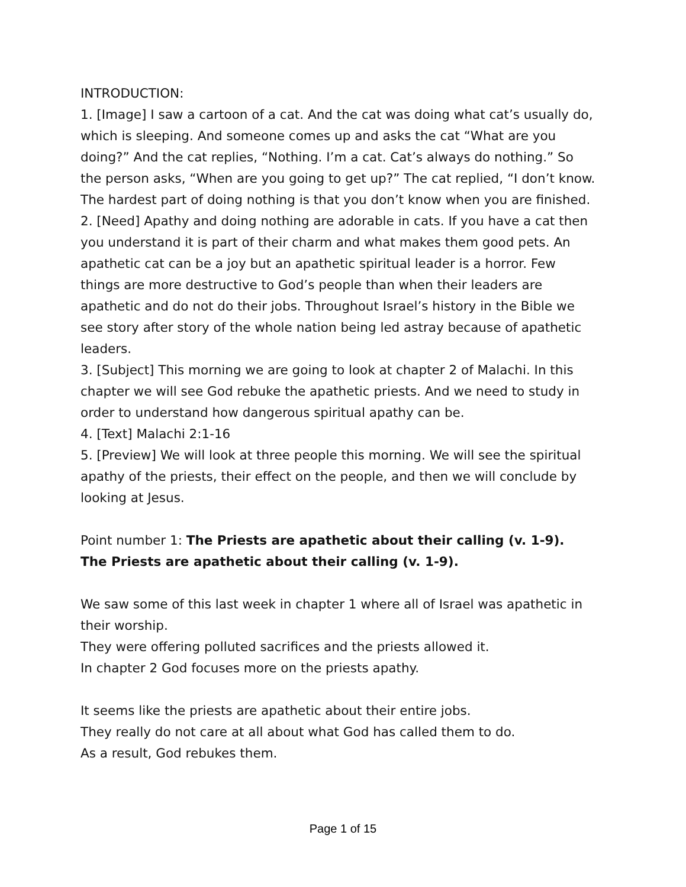INTRODUCTION:
1. [Image] I saw a cartoon of a cat. And the cat was doing what cat’s usually do, which is sleeping. And someone comes up and asks the cat “What are you doing?” And the cat replies, “Nothing. I’m a cat. Cat’s always do nothing.” So the person asks, “When are you going to get up?” The cat replied, “I don’t know. The hardest part of doing nothing is that you don’t know when you are finished.
2. [Need] Apathy and doing nothing are adorable in cats. If you have a cat then you understand it is part of their charm and what makes them good pets. An apathetic cat can be a joy but an apathetic spiritual leader is a horror. Few things are more destructive to God’s people than when their leaders are apathetic and do not do their jobs. Throughout Israel’s history in the Bible we see story after story of the whole nation being led astray because of apathetic leaders.
3. [Subject] This morning we are going to look at chapter 2 of Malachi. In this chapter we will see God rebuke the apathetic priests. And we need to study in order to understand how dangerous spiritual apathy can be.
4. [Text] Malachi 2:1-16
5. [Preview] We will look at three people this morning. We will see the spiritual apathy of the priests, their effect on the people, and then we will conclude by looking at Jesus.
Point number 1: The Priests are apathetic about their calling (v. 1-9).
The Priests are apathetic about their calling (v. 1-9).
We saw some of this last week in chapter 1 where all of Israel was apathetic in their worship.
They were offering polluted sacrifices and the priests allowed it.
In chapter 2 God focuses more on the priests apathy.
It seems like the priests are apathetic about their entire jobs.
They really do not care at all about what God has called them to do.
As a result, God rebukes them.
Page 1 of 15